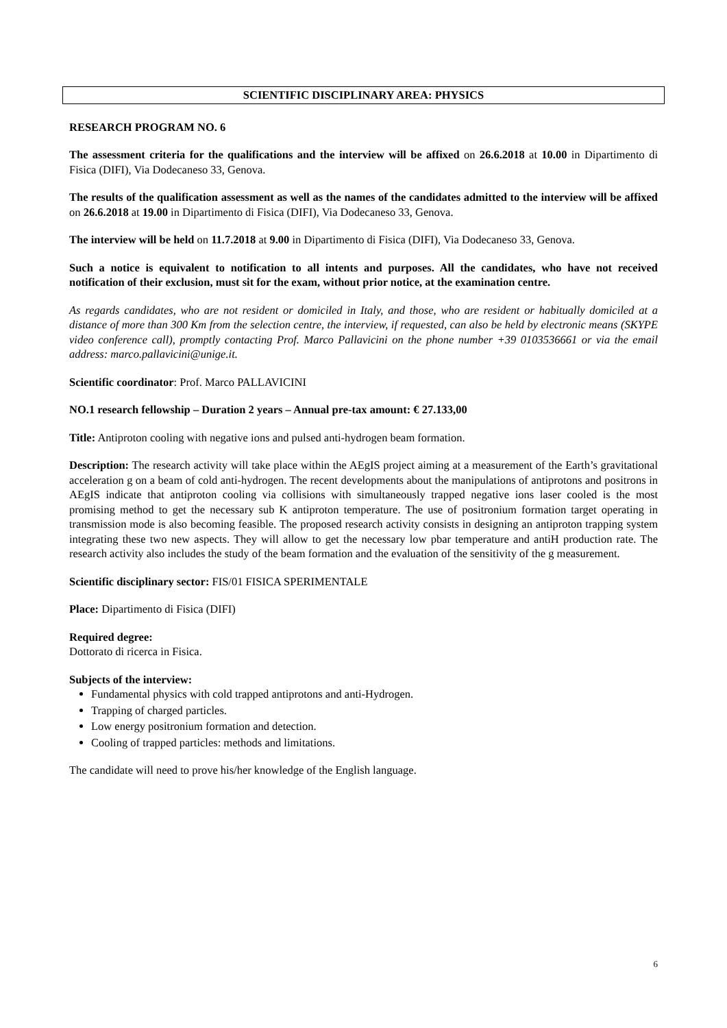SCIENTIFIC DISCIPLINARY AREA: PHYSICS
RESEARCH PROGRAM NO. 6
The assessment criteria for the qualifications and the interview will be affixed on 26.6.2018 at 10.00 in Dipartimento di Fisica (DIFI), Via Dodecaneso 33, Genova.
The results of the qualification assessment as well as the names of the candidates admitted to the interview will be affixed on 26.6.2018 at 19.00 in Dipartimento di Fisica (DIFI), Via Dodecaneso 33, Genova.
The interview will be held on 11.7.2018 at 9.00 in Dipartimento di Fisica (DIFI), Via Dodecaneso 33, Genova.
Such a notice is equivalent to notification to all intents and purposes. All the candidates, who have not received notification of their exclusion, must sit for the exam, without prior notice, at the examination centre.
As regards candidates, who are not resident or domiciled in Italy, and those, who are resident or habitually domiciled at a distance of more than 300 Km from the selection centre, the interview, if requested, can also be held by electronic means (SKYPE video conference call), promptly contacting Prof. Marco Pallavicini on the phone number +39 0103536661 or via the email address: marco.pallavicini@unige.it.
Scientific coordinator: Prof. Marco PALLAVICINI
NO.1 research fellowship – Duration 2 years – Annual pre-tax amount: € 27.133,00
Title: Antiproton cooling with negative ions and pulsed anti-hydrogen beam formation.
Description: The research activity will take place within the AEgIS project aiming at a measurement of the Earth’s gravitational acceleration g on a beam of cold anti-hydrogen. The recent developments about the manipulations of antiprotons and positrons in AEgIS indicate that antiproton cooling via collisions with simultaneously trapped negative ions laser cooled is the most promising method to get the necessary sub K antiproton temperature. The use of positronium formation target operating in transmission mode is also becoming feasible. The proposed research activity consists in designing an antiproton trapping system integrating these two new aspects. They will allow to get the necessary low pbar temperature and antiH production rate. The research activity also includes the study of the beam formation and the evaluation of the sensitivity of the g measurement.
Scientific disciplinary sector: FIS/01 FISICA SPERIMENTALE
Place: Dipartimento di Fisica (DIFI)
Required degree:
Dottorato di ricerca in Fisica.
Subjects of the interview:
Fundamental physics with cold trapped antiprotons and anti-Hydrogen.
Trapping of charged particles.
Low energy positronium formation and detection.
Cooling of trapped particles: methods and limitations.
The candidate will need to prove his/her knowledge of the English language.
6